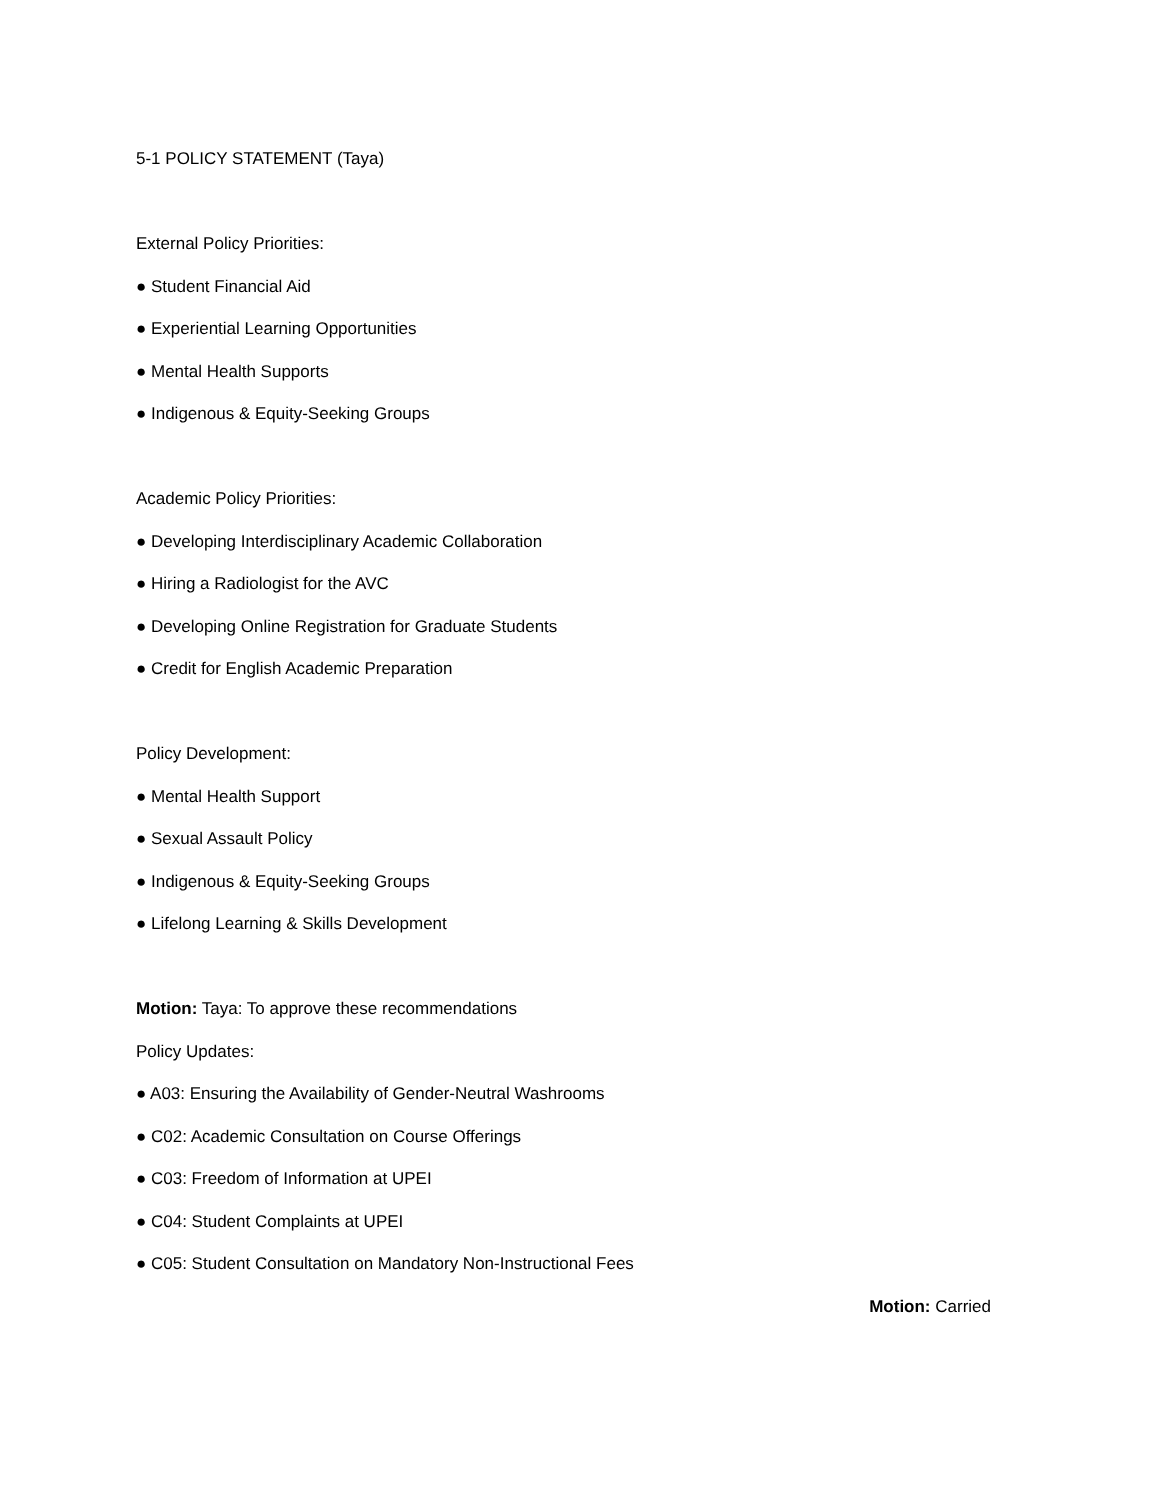5-1 POLICY STATEMENT (Taya)
External Policy Priorities:
● Student Financial Aid
● Experiential Learning Opportunities
● Mental Health Supports
● Indigenous & Equity-Seeking Groups
Academic Policy Priorities:
● Developing Interdisciplinary Academic Collaboration
● Hiring a Radiologist for the AVC
● Developing Online Registration for Graduate Students
● Credit for English Academic Preparation
Policy Development:
● Mental Health Support
● Sexual Assault Policy
● Indigenous & Equity-Seeking Groups
● Lifelong Learning & Skills Development
Motion: Taya: To approve these recommendations
Policy Updates:
● A03: Ensuring the Availability of Gender-Neutral Washrooms
● C02: Academic Consultation on Course Offerings
● C03: Freedom of Information at UPEI
● C04: Student Complaints at UPEI
● C05: Student Consultation on Mandatory Non-Instructional Fees
Motion: Carried